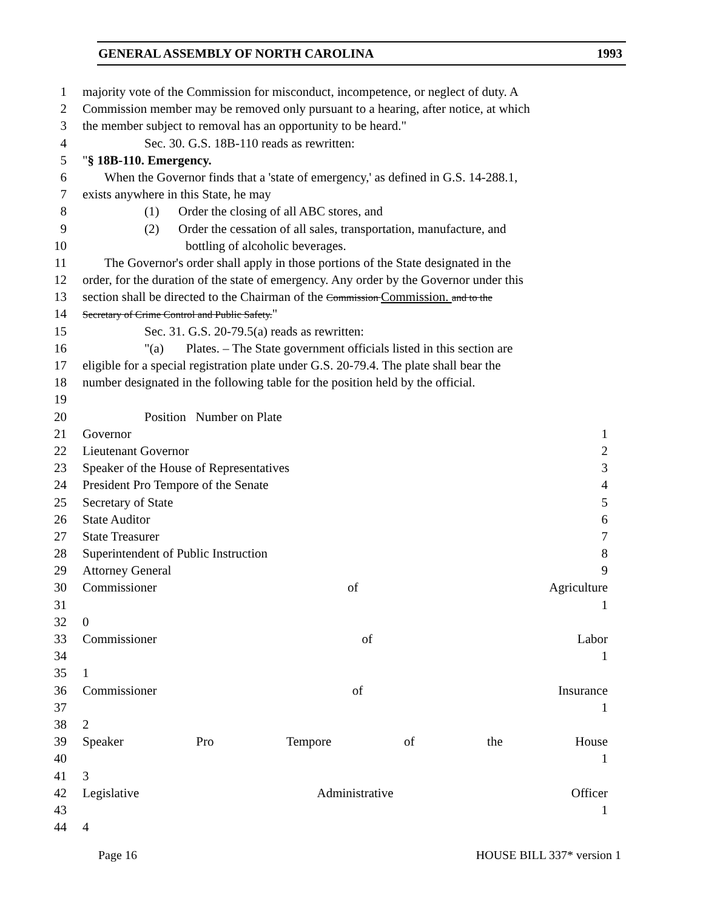GENERAL ASSEMBLY OF NORTH CAROLINA 1993
1 majority vote of the Commission for misconduct, incompetence, or neglect of duty. A
2 Commission member may be removed only pursuant to a hearing, after notice, at which
3 the member subject to removal has an opportunity to be heard."
4 Sec. 30. G.S. 18B-110 reads as rewritten:
5 "§ 18B-110. Emergency.
6 When the Governor finds that a 'state of emergency,' as defined in G.S. 14-288.1,
7 exists anywhere in this State, he may
8 (1) Order the closing of all ABC stores, and
9 (2) Order the cessation of all sales, transportation, manufacture, and
10 bottling of alcoholic beverages.
11 The Governor's order shall apply in those portions of the State designated in the
12 order, for the duration of the state of emergency. Any order by the Governor under this
13 section shall be directed to the Chairman of the Commission Commission. and to the
14 Secretary of Crime Control and Public Safety."
15 Sec. 31. G.S. 20-79.5(a) reads as rewritten:
16 "(a) Plates. – The State government officials listed in this section are
17 eligible for a special registration plate under G.S. 20-79.4. The plate shall bear the
18 number designated in the following table for the position held by the official.
19
20 Position Number on Plate
21 Governor 1
22 Lieutenant Governor 2
23 Speaker of the House of Representatives 3
24 President Pro Tempore of the Senate 4
25 Secretary of State 5
26 State Auditor 6
27 State Treasurer 7
28 Superintendent of Public Instruction 8
29 Attorney General 9
30 Commissioner of Agriculture
31 1
32 0
33 Commissioner of Labor
34 1
35 1
36 Commissioner of Insurance
37 1
38 2
39 Speaker Pro Tempore of the House
40 1
41 3
42 Legislative Administrative Officer
43 1
44 4
Page 16 HOUSE BILL 337* version 1